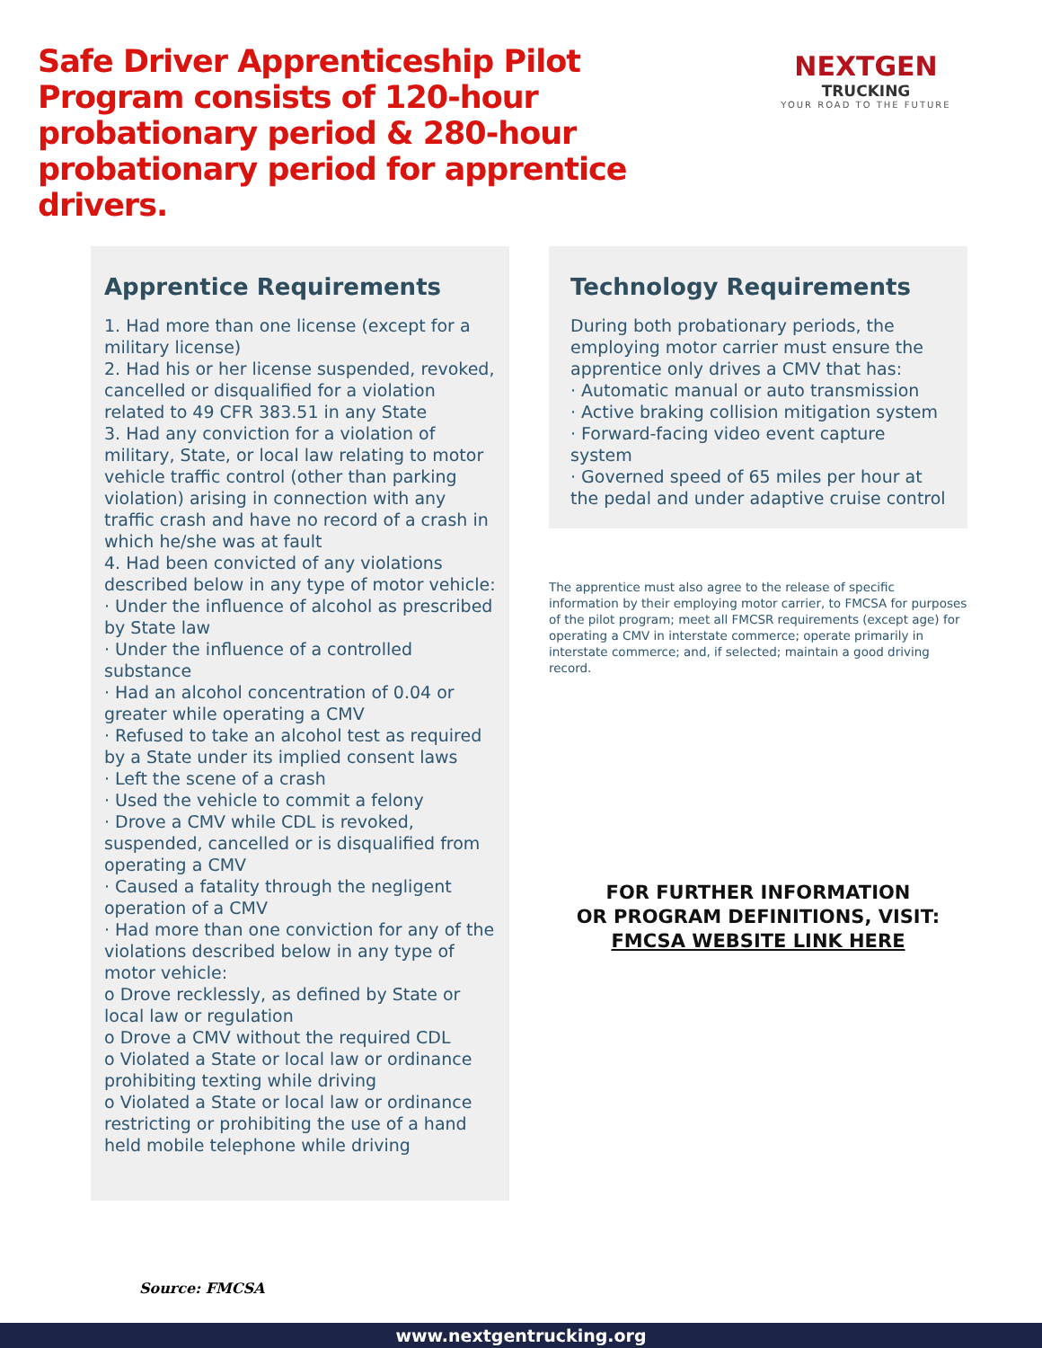Safe Driver Apprenticeship Pilot Program consists of 120-hour probationary period & 280-hour probationary period for apprentice drivers.
NEXTGEN
TRUCKING
YOUR ROAD TO THE FUTURE
Apprentice Requirements
1. Had more than one license (except for a military license)
2. Had his or her license suspended, revoked, cancelled or disqualified for a violation related to 49 CFR 383.51 in any State
3. Had any conviction for a violation of military, State, or local law relating to motor vehicle traffic control (other than parking violation) arising in connection with any traffic crash and have no record of a crash in which he/she was at fault
4. Had been convicted of any violations described below in any type of motor vehicle:
· Under the influence of alcohol as prescribed by State law
· Under the influence of a controlled substance
· Had an alcohol concentration of 0.04 or greater while operating a CMV
· Refused to take an alcohol test as required by a State under its implied consent laws
· Left the scene of a crash
· Used the vehicle to commit a felony
· Drove a CMV while CDL is revoked, suspended, cancelled or is disqualified from operating a CMV
· Caused a fatality through the negligent operation of a CMV
· Had more than one conviction for any of the violations described below in any type of motor vehicle:
o Drove recklessly, as defined by State or local law or regulation
o Drove a CMV without the required CDL
o Violated a State or local law or ordinance prohibiting texting while driving
o Violated a State or local law or ordinance restricting or prohibiting the use of a hand held mobile telephone while driving
Technology Requirements
During both probationary periods, the employing motor carrier must ensure the apprentice only drives a CMV that has:
· Automatic manual or auto transmission
· Active braking collision mitigation system
· Forward-facing video event capture system
· Governed speed of 65 miles per hour at the pedal and under adaptive cruise control
The apprentice must also agree to the release of specific information by their employing motor carrier, to FMCSA for purposes of the pilot program; meet all FMCSR requirements (except age) for operating a CMV in interstate commerce; operate primarily in interstate commerce; and, if selected; maintain a good driving record.
FOR FURTHER INFORMATION
OR PROGRAM DEFINITIONS, VISIT:
FMCSA WEBSITE LINK HERE
Source: FMCSA
www.nextgentrucking.org